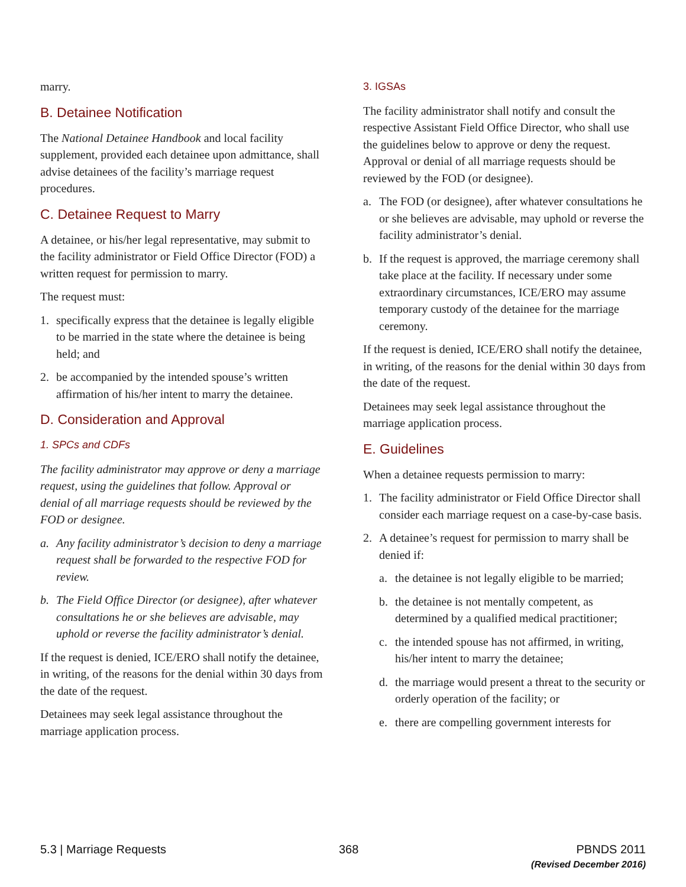marry.
B. Detainee Notification
The National Detainee Handbook and local facility supplement, provided each detainee upon admittance, shall advise detainees of the facility’s marriage request procedures.
C. Detainee Request to Marry
A detainee, or his/her legal representative, may submit to the facility administrator or Field Office Director (FOD) a written request for permission to marry.
The request must:
1. specifically express that the detainee is legally eligible to be married in the state where the detainee is being held; and
2. be accompanied by the intended spouse’s written affirmation of his/her intent to marry the detainee.
D. Consideration and Approval
1. SPCs and CDFs
The facility administrator may approve or deny a marriage request, using the guidelines that follow. Approval or denial of all marriage requests should be reviewed by the FOD or designee.
a. Any facility administrator’s decision to deny a marriage request shall be forwarded to the respective FOD for review.
b. The Field Office Director (or designee), after whatever consultations he or she believes are advisable, may uphold or reverse the facility administrator’s denial.
If the request is denied, ICE/ERO shall notify the detainee, in writing, of the reasons for the denial within 30 days from the date of the request.
Detainees may seek legal assistance throughout the marriage application process.
3. IGSAs
The facility administrator shall notify and consult the respective Assistant Field Office Director, who shall use the guidelines below to approve or deny the request. Approval or denial of all marriage requests should be reviewed by the FOD (or designee).
a. The FOD (or designee), after whatever consultations he or she believes are advisable, may uphold or reverse the facility administrator’s denial.
b. If the request is approved, the marriage ceremony shall take place at the facility. If necessary under some extraordinary circumstances, ICE/ERO may assume temporary custody of the detainee for the marriage ceremony.
If the request is denied, ICE/ERO shall notify the detainee, in writing, of the reasons for the denial within 30 days from the date of the request.
Detainees may seek legal assistance throughout the marriage application process.
E. Guidelines
When a detainee requests permission to marry:
1. The facility administrator or Field Office Director shall consider each marriage request on a case-by-case basis.
2. A detainee’s request for permission to marry shall be denied if:
a. the detainee is not legally eligible to be married;
b. the detainee is not mentally competent, as determined by a qualified medical practitioner;
c. the intended spouse has not affirmed, in writing, his/her intent to marry the detainee;
d. the marriage would present a threat to the security or orderly operation of the facility; or
e. there are compelling government interests for
5.3 | Marriage Requests 368 PBNDS 2011
(Revised December 2016)